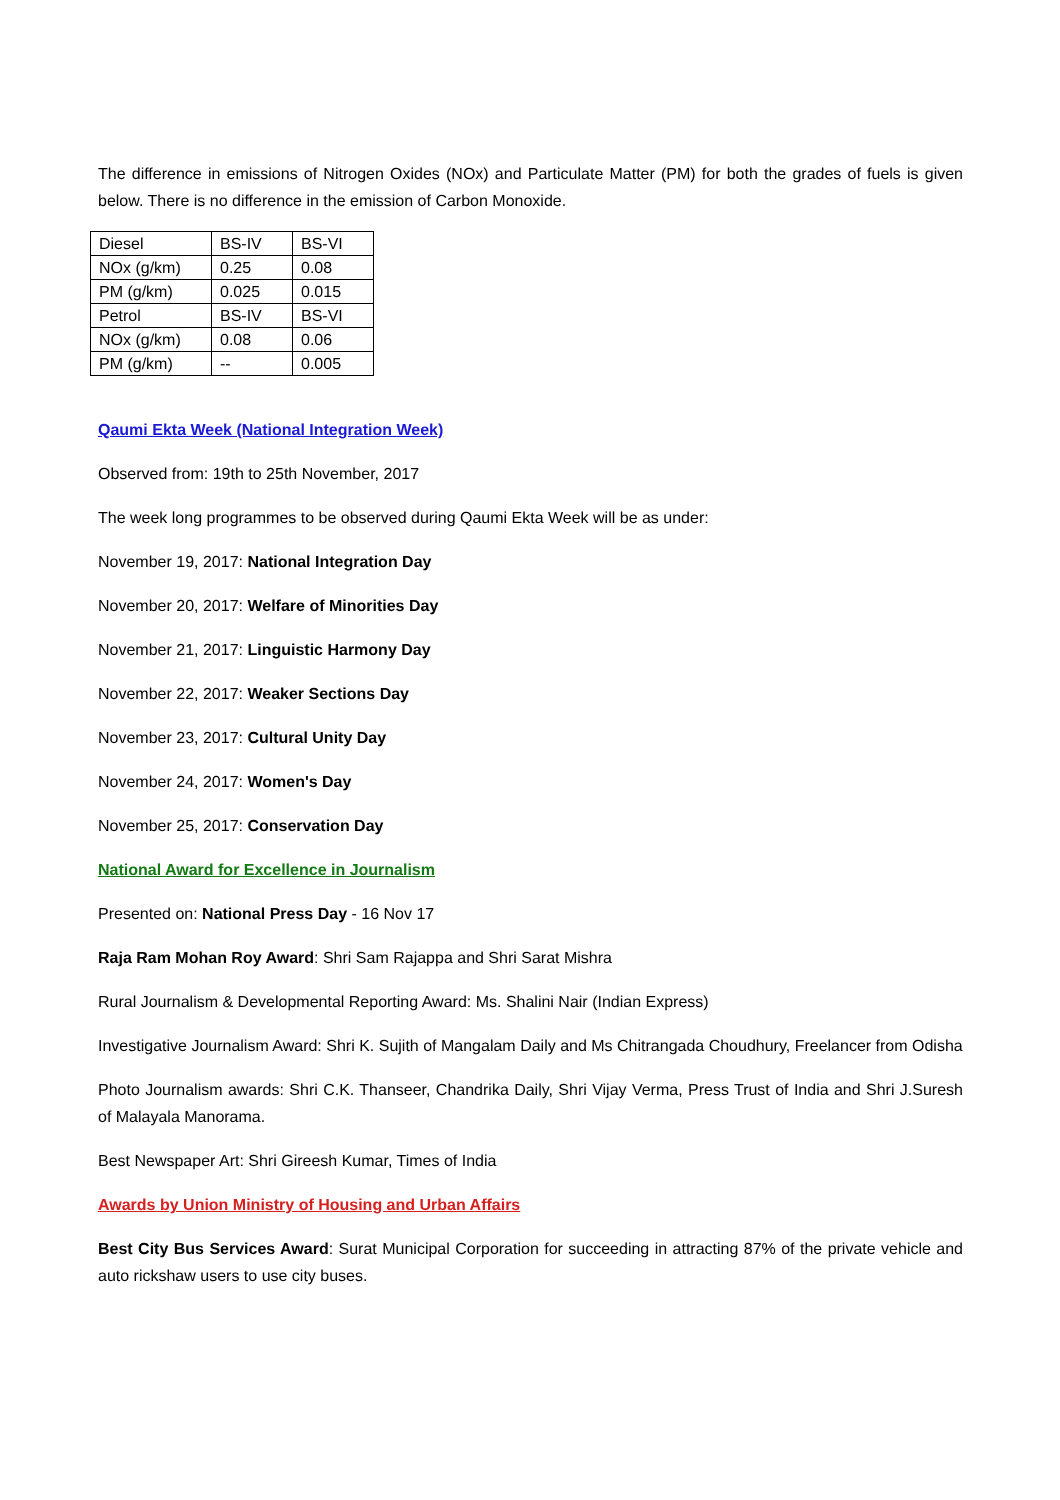The difference in emissions of Nitrogen Oxides (NOx) and Particulate Matter (PM) for both the grades of fuels is given below. There is no difference in the emission of Carbon Monoxide.
| Diesel | BS-IV | BS-VI |
| NOx (g/km) | 0.25 | 0.08 |
| PM (g/km) | 0.025 | 0.015 |
| Petrol | BS-IV | BS-VI |
| NOx (g/km) | 0.08 | 0.06 |
| PM (g/km) | -- | 0.005 |
Qaumi Ekta Week (National Integration Week)
Observed from: 19th to 25th November, 2017
The week long programmes to be observed during Qaumi Ekta Week will be as under:
November 19, 2017: National Integration Day
November 20, 2017: Welfare of Minorities Day
November 21, 2017: Linguistic Harmony Day
November 22, 2017: Weaker Sections Day
November 23, 2017: Cultural Unity Day
November 24, 2017: Women's Day
November 25, 2017: Conservation Day
National Award for Excellence in Journalism
Presented on: National Press Day - 16 Nov 17
Raja Ram Mohan Roy Award: Shri Sam Rajappa and Shri Sarat Mishra
Rural Journalism & Developmental Reporting Award: Ms. Shalini Nair (Indian Express)
Investigative Journalism Award: Shri K. Sujith of Mangalam Daily and Ms Chitrangada Choudhury, Freelancer from Odisha
Photo Journalism awards: Shri C.K. Thanseer, Chandrika Daily, Shri Vijay Verma, Press Trust of India and Shri J.Suresh of Malayala Manorama.
Best Newspaper Art: Shri Gireesh Kumar, Times of India
Awards by Union Ministry of Housing and Urban Affairs
Best City Bus Services Award: Surat Municipal Corporation for succeeding in attracting 87% of the private vehicle and auto rickshaw users to use city buses.